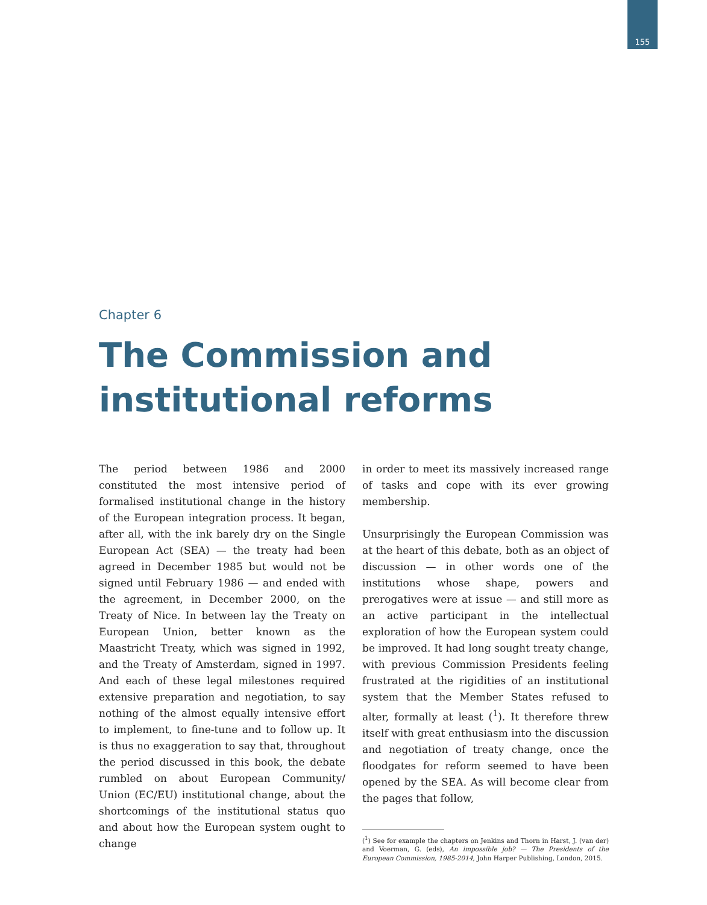155
Chapter 6
The Commission and
institutional reforms
The period between 1986 and 2000 constituted the most intensive period of formalised institutional change in the history of the European integration process. It began, after all, with the ink barely dry on the Single European Act (SEA) — the treaty had been agreed in December 1985 but would not be signed until February 1986 — and ended with the agreement, in December 2000, on the Treaty of Nice. In between lay the Treaty on European Union, better known as the Maastricht Treaty, which was signed in 1992, and the Treaty of Amsterdam, signed in 1997. And each of these legal milestones required extensive preparation and negotiation, to say nothing of the almost equally intensive effort to implement, to fine-tune and to follow up. It is thus no exaggeration to say that, throughout the period discussed in this book, the debate rumbled on about European Community/ Union (EC/EU) institutional change, about the shortcomings of the institutional status quo and about how the European system ought to change
in order to meet its massively increased range of tasks and cope with its ever growing membership.
Unsurprisingly the European Commission was at the heart of this debate, both as an object of discussion — in other words one of the institutions whose shape, powers and prerogatives were at issue — and still more as an active participant in the intellectual exploration of how the European system could be improved. It had long sought treaty change, with previous Commission Presidents feeling frustrated at the rigidities of an institutional system that the Member States refused to alter, formally at least (<sup>1</sup>). It therefore threw itself with great enthusiasm into the discussion and negotiation of treaty change, once the floodgates for reform seemed to have been opened by the SEA. As will become clear from the pages that follow,
(<sup>1</sup>) See for example the chapters on Jenkins and Thorn in Harst, J. (van der) and Voerman, G. (eds), An impossible job? — The Presidents of the European Commission, 1985-2014, John Harper Publishing, London, 2015.